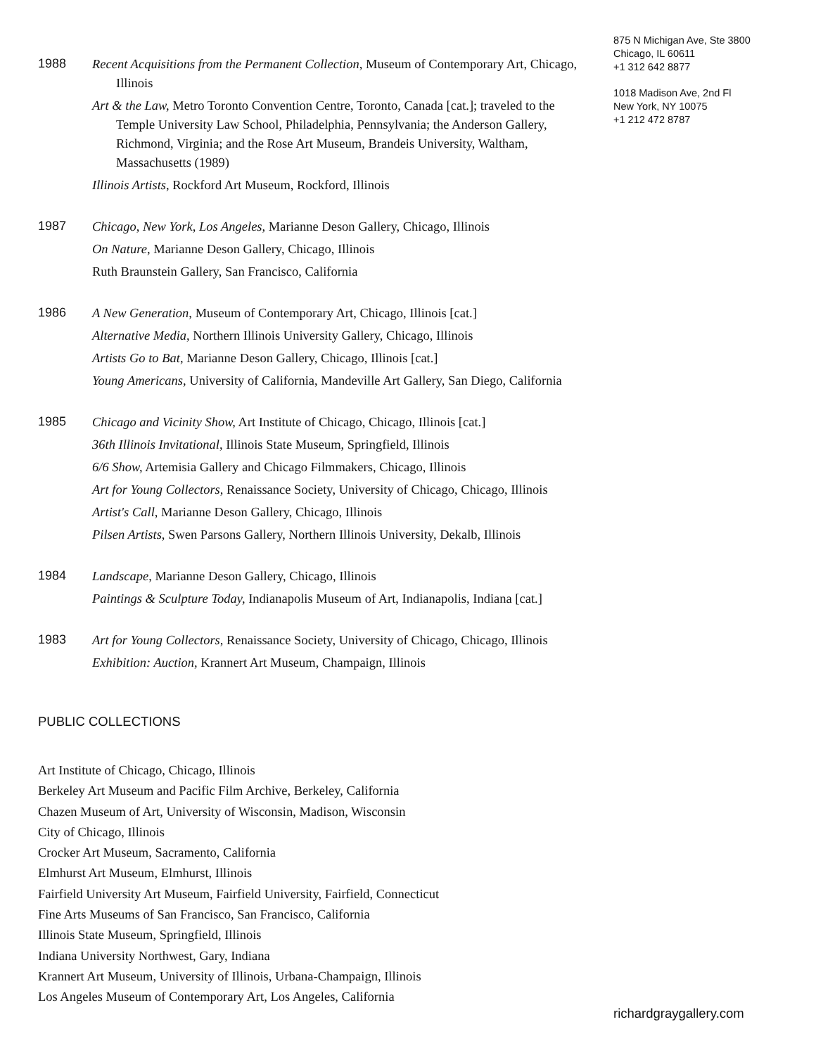1988
Recent Acquisitions from the Permanent Collection, Museum of Contemporary Art, Chicago, Illinois
Art & the Law, Metro Toronto Convention Centre, Toronto, Canada [cat.]; traveled to the Temple University Law School, Philadelphia, Pennsylvania; the Anderson Gallery, Richmond, Virginia; and the Rose Art Museum, Brandeis University, Waltham, Massachusetts (1989)
Illinois Artists, Rockford Art Museum, Rockford, Illinois
1987
Chicago, New York, Los Angeles, Marianne Deson Gallery, Chicago, Illinois
On Nature, Marianne Deson Gallery, Chicago, Illinois
Ruth Braunstein Gallery, San Francisco, California
1986
A New Generation, Museum of Contemporary Art, Chicago, Illinois [cat.]
Alternative Media, Northern Illinois University Gallery, Chicago, Illinois
Artists Go to Bat, Marianne Deson Gallery, Chicago, Illinois [cat.]
Young Americans, University of California, Mandeville Art Gallery, San Diego, California
1985
Chicago and Vicinity Show, Art Institute of Chicago, Chicago, Illinois [cat.]
36th Illinois Invitational, Illinois State Museum, Springfield, Illinois
6/6 Show, Artemisia Gallery and Chicago Filmmakers, Chicago, Illinois
Art for Young Collectors, Renaissance Society, University of Chicago, Chicago, Illinois
Artist's Call, Marianne Deson Gallery, Chicago, Illinois
Pilsen Artists, Swen Parsons Gallery, Northern Illinois University, Dekalb, Illinois
1984
Landscape, Marianne Deson Gallery, Chicago, Illinois
Paintings & Sculpture Today, Indianapolis Museum of Art, Indianapolis, Indiana [cat.]
1983
Art for Young Collectors, Renaissance Society, University of Chicago, Chicago, Illinois
Exhibition: Auction, Krannert Art Museum, Champaign, Illinois
PUBLIC COLLECTIONS
Art Institute of Chicago, Chicago, Illinois
Berkeley Art Museum and Pacific Film Archive, Berkeley, California
Chazen Museum of Art, University of Wisconsin, Madison, Wisconsin
City of Chicago, Illinois
Crocker Art Museum, Sacramento, California
Elmhurst Art Museum, Elmhurst, Illinois
Fairfield University Art Museum, Fairfield University, Fairfield, Connecticut
Fine Arts Museums of San Francisco, San Francisco, California
Illinois State Museum, Springfield, Illinois
Indiana University Northwest, Gary, Indiana
Krannert Art Museum, University of Illinois, Urbana-Champaign, Illinois
Los Angeles Museum of Contemporary Art, Los Angeles, California
875 N Michigan Ave, Ste 3800
Chicago, IL 60611
+1 312 642 8877
1018 Madison Ave, 2nd Fl
New York, NY 10075
+1 212 472 8787
richardgraygallery.com